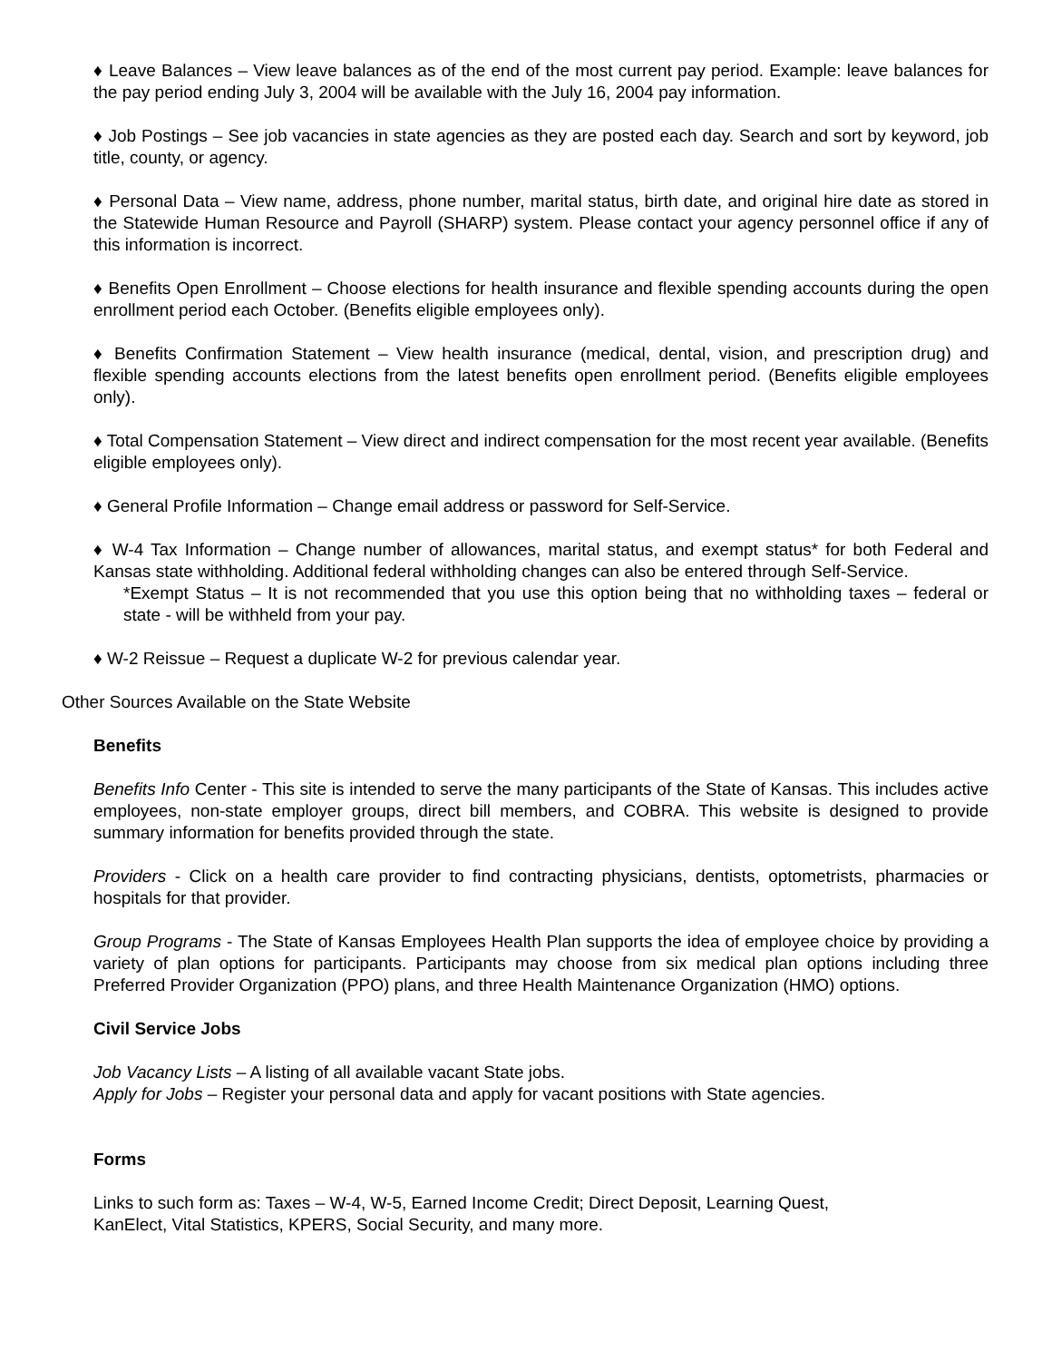♦ Leave Balances – View leave balances as of the end of the most current pay period. Example: leave balances for the pay period ending July 3, 2004 will be available with the July 16, 2004 pay information.
♦ Job Postings – See job vacancies in state agencies as they are posted each day. Search and sort by keyword, job title, county, or agency.
♦ Personal Data – View name, address, phone number, marital status, birth date, and original hire date as stored in the Statewide Human Resource and Payroll (SHARP) system. Please contact your agency personnel office if any of this information is incorrect.
♦ Benefits Open Enrollment – Choose elections for health insurance and flexible spending accounts during the open enrollment period each October. (Benefits eligible employees only).
♦ Benefits Confirmation Statement – View health insurance (medical, dental, vision, and prescription drug) and flexible spending accounts elections from the latest benefits open enrollment period. (Benefits eligible employees only).
♦ Total Compensation Statement – View direct and indirect compensation for the most recent year available. (Benefits eligible employees only).
♦ General Profile Information – Change email address or password for Self-Service.
♦ W-4 Tax Information – Change number of allowances, marital status, and exempt status* for both Federal and Kansas state withholding. Additional federal withholding changes can also be entered through Self-Service.
*Exempt Status – It is not recommended that you use this option being that no withholding taxes – federal or state - will be withheld from your pay.
♦ W-2 Reissue – Request a duplicate W-2 for previous calendar year.
Other Sources Available on the State Website
Benefits
Benefits Info Center - This site is intended to serve the many participants of the State of Kansas. This includes active employees, non-state employer groups, direct bill members, and COBRA. This website is designed to provide summary information for benefits provided through the state.
Providers - Click on a health care provider to find contracting physicians, dentists, optometrists, pharmacies or hospitals for that provider.
Group Programs - The State of Kansas Employees Health Plan supports the idea of employee choice by providing a variety of plan options for participants. Participants may choose from six medical plan options including three Preferred Provider Organization (PPO) plans, and three Health Maintenance Organization (HMO) options.
Civil Service Jobs
Job Vacancy Lists – A listing of all available vacant State jobs.
Apply for Jobs – Register your personal data and apply for vacant positions with State agencies.
Forms
Links to such form as: Taxes – W-4, W-5, Earned Income Credit; Direct Deposit, Learning Quest,
KanElect, Vital Statistics, KPERS, Social Security, and many more.